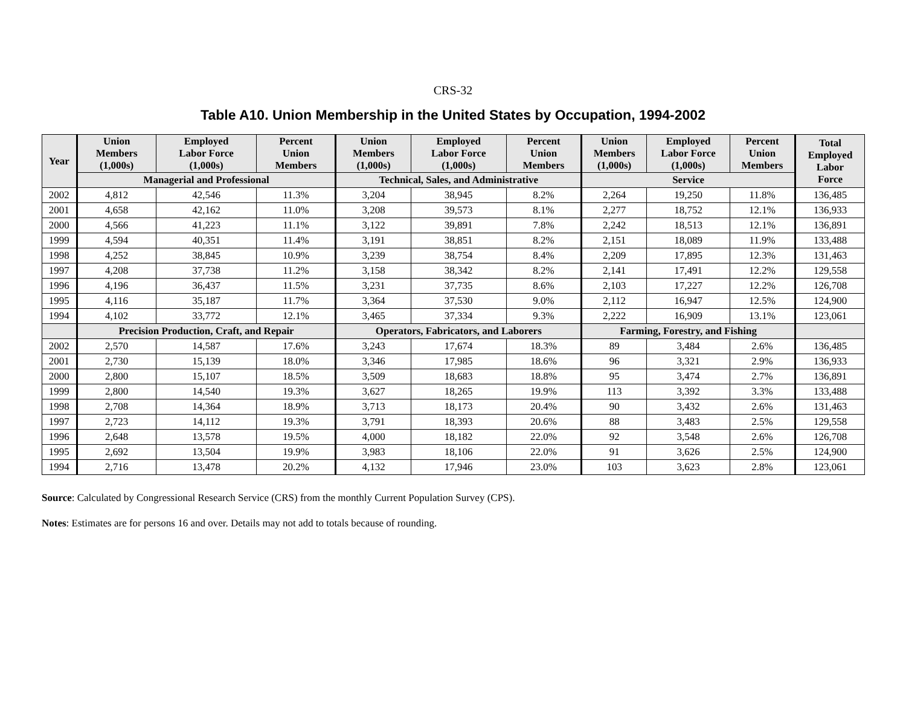CRS-32
Table A10. Union Membership in the United States by Occupation, 1994-2002
| Year | Union Members (1,000s) | Employed Labor Force (1,000s) | Percent Union Members | Union Members (1,000s) | Employed Labor Force (1,000s) | Percent Union Members | Union Members (1,000s) | Employed Labor Force (1,000s) | Percent Union Members | Total Employed Labor Force |
| --- | --- | --- | --- | --- | --- | --- | --- | --- | --- | --- |
| | Managerial and Professional | | | Technical, Sales, and Administrative | | | Service | | | |
| 2002 | 4,812 | 42,546 | 11.3% | 3,204 | 38,945 | 8.2% | 2,264 | 19,250 | 11.8% | 136,485 |
| 2001 | 4,658 | 42,162 | 11.0% | 3,208 | 39,573 | 8.1% | 2,277 | 18,752 | 12.1% | 136,933 |
| 2000 | 4,566 | 41,223 | 11.1% | 3,122 | 39,891 | 7.8% | 2,242 | 18,513 | 12.1% | 136,891 |
| 1999 | 4,594 | 40,351 | 11.4% | 3,191 | 38,851 | 8.2% | 2,151 | 18,089 | 11.9% | 133,488 |
| 1998 | 4,252 | 38,845 | 10.9% | 3,239 | 38,754 | 8.4% | 2,209 | 17,895 | 12.3% | 131,463 |
| 1997 | 4,208 | 37,738 | 11.2% | 3,158 | 38,342 | 8.2% | 2,141 | 17,491 | 12.2% | 129,558 |
| 1996 | 4,196 | 36,437 | 11.5% | 3,231 | 37,735 | 8.6% | 2,103 | 17,227 | 12.2% | 126,708 |
| 1995 | 4,116 | 35,187 | 11.7% | 3,364 | 37,530 | 9.0% | 2,112 | 16,947 | 12.5% | 124,900 |
| 1994 | 4,102 | 33,772 | 12.1% | 3,465 | 37,334 | 9.3% | 2,222 | 16,909 | 13.1% | 123,061 |
| | Precision Production, Craft, and Repair | | | Operators, Fabricators, and Laborers | | | Farming, Forestry, and Fishing | | | |
| 2002 | 2,570 | 14,587 | 17.6% | 3,243 | 17,674 | 18.3% | 89 | 3,484 | 2.6% | 136,485 |
| 2001 | 2,730 | 15,139 | 18.0% | 3,346 | 17,985 | 18.6% | 96 | 3,321 | 2.9% | 136,933 |
| 2000 | 2,800 | 15,107 | 18.5% | 3,509 | 18,683 | 18.8% | 95 | 3,474 | 2.7% | 136,891 |
| 1999 | 2,800 | 14,540 | 19.3% | 3,627 | 18,265 | 19.9% | 113 | 3,392 | 3.3% | 133,488 |
| 1998 | 2,708 | 14,364 | 18.9% | 3,713 | 18,173 | 20.4% | 90 | 3,432 | 2.6% | 131,463 |
| 1997 | 2,723 | 14,112 | 19.3% | 3,791 | 18,393 | 20.6% | 88 | 3,483 | 2.5% | 129,558 |
| 1996 | 2,648 | 13,578 | 19.5% | 4,000 | 18,182 | 22.0% | 92 | 3,548 | 2.6% | 126,708 |
| 1995 | 2,692 | 13,504 | 19.9% | 3,983 | 18,106 | 22.0% | 91 | 3,626 | 2.5% | 124,900 |
| 1994 | 2,716 | 13,478 | 20.2% | 4,132 | 17,946 | 23.0% | 103 | 3,623 | 2.8% | 123,061 |
Source: Calculated by Congressional Research Service (CRS) from the monthly Current Population Survey (CPS).
Notes: Estimates are for persons 16 and over. Details may not add to totals because of rounding.